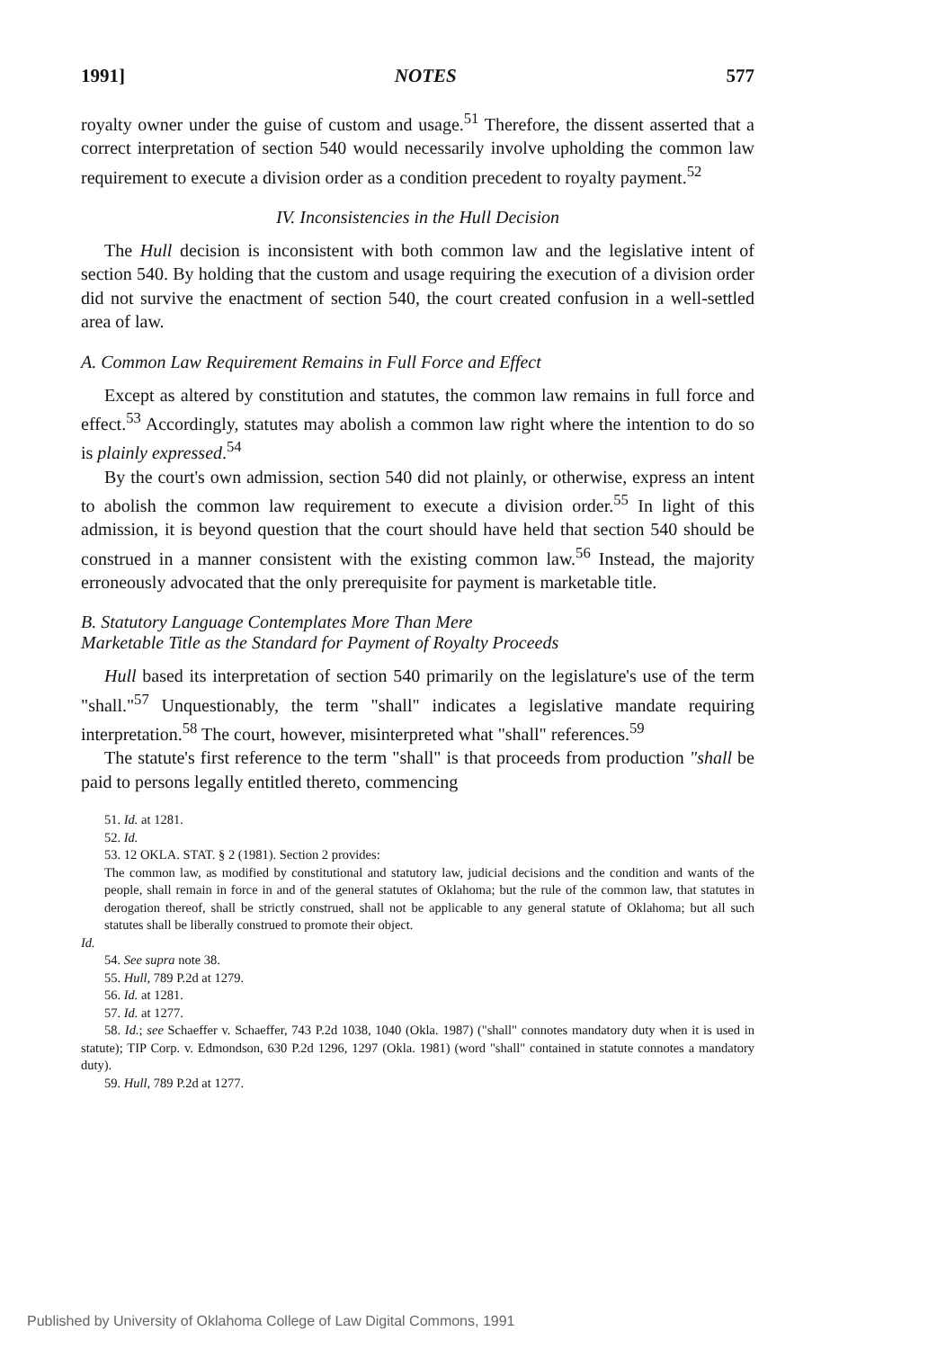1991] NOTES 577
royalty owner under the guise of custom and usage.<sup>51</sup> Therefore, the dissent asserted that a correct interpretation of section 540 would necessarily involve upholding the common law requirement to execute a division order as a condition precedent to royalty payment.<sup>52</sup>
IV. Inconsistencies in the Hull Decision
The Hull decision is inconsistent with both common law and the legislative intent of section 540. By holding that the custom and usage requiring the execution of a division order did not survive the enactment of section 540, the court created confusion in a well-settled area of law.
A. Common Law Requirement Remains in Full Force and Effect
Except as altered by constitution and statutes, the common law remains in full force and effect.<sup>53</sup> Accordingly, statutes may abolish a common law right where the intention to do so is plainly expressed.<sup>54</sup>
By the court's own admission, section 540 did not plainly, or otherwise, express an intent to abolish the common law requirement to execute a division order.<sup>55</sup> In light of this admission, it is beyond question that the court should have held that section 540 should be construed in a manner consistent with the existing common law.<sup>56</sup> Instead, the majority erroneously advocated that the only prerequisite for payment is marketable title.
B. Statutory Language Contemplates More Than Mere
Marketable Title as the Standard for Payment of Royalty Proceeds
Hull based its interpretation of section 540 primarily on the legislature's use of the term "shall."<sup>57</sup> Unquestionably, the term "shall" indicates a legislative mandate requiring interpretation.<sup>58</sup> The court, however, misinterpreted what "shall" references.<sup>59</sup>
The statute's first reference to the term "shall" is that proceeds from production "shall be paid to persons legally entitled thereto, commencing
51. Id. at 1281.
52. Id.
53. 12 OKLA. STAT. § 2 (1981). Section 2 provides:
The common law, as modified by constitutional and statutory law, judicial decisions and the condition and wants of the people, shall remain in force in and of the general statutes of Oklahoma; but the rule of the common law, that statutes in derogation thereof, shall be strictly construed, shall not be applicable to any general statute of Oklahoma; but all such statutes shall be liberally construed to promote their object.
Id.
54. See supra note 38.
55. Hull, 789 P.2d at 1279.
56. Id. at 1281.
57. Id. at 1277.
58. Id.; see Schaeffer v. Schaeffer, 743 P.2d 1038, 1040 (Okla. 1987) ("shall" connotes mandatory duty when it is used in statute); TIP Corp. v. Edmondson, 630 P.2d 1296, 1297 (Okla. 1981) (word "shall" contained in statute connotes a mandatory duty).
59. Hull, 789 P.2d at 1277.
Published by University of Oklahoma College of Law Digital Commons, 1991